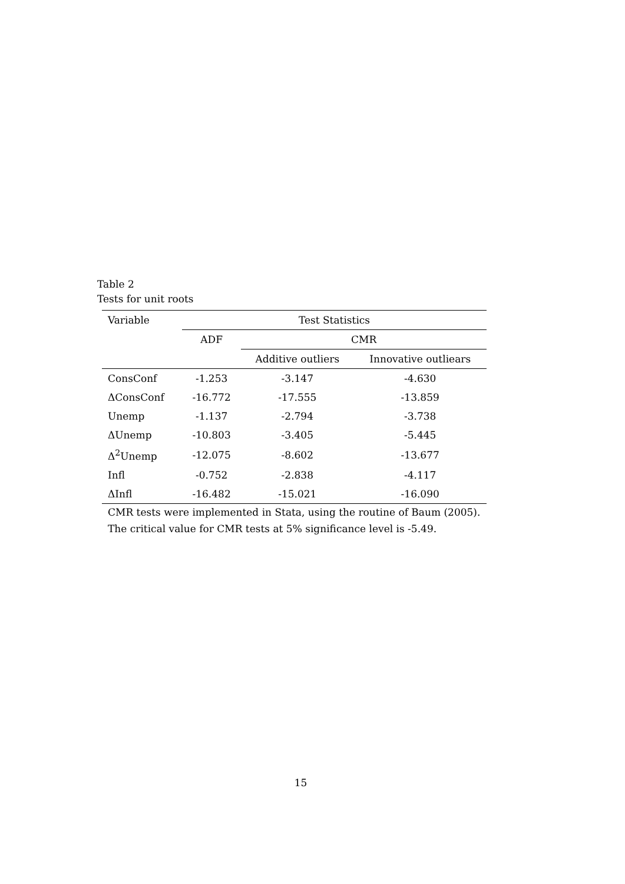Table 2
Tests for unit roots
| Variable | Test Statistics | | |
| --- | --- | --- | --- |
| | ADF | CMR | |
| | | Additive outliers | Innovative outliears |
| ConsConf | -1.253 | -3.147 | -4.630 |
| ΔConsConf | -16.772 | -17.555 | -13.859 |
| Unemp | -1.137 | -2.794 | -3.738 |
| ΔUnemp | -10.803 | -3.405 | -5.445 |
| Δ<sup>2</sup>Unemp | -12.075 | -8.602 | -13.677 |
| Infl | -0.752 | -2.838 | -4.117 |
| ΔInfl | -16.482 | -15.021 | -16.090 |
| CMR tests were implemented in Stata, using the routine of Baum (2005). | | | |
| The critical value for CMR tests at 5% significance level is -5.49. | | | |
15